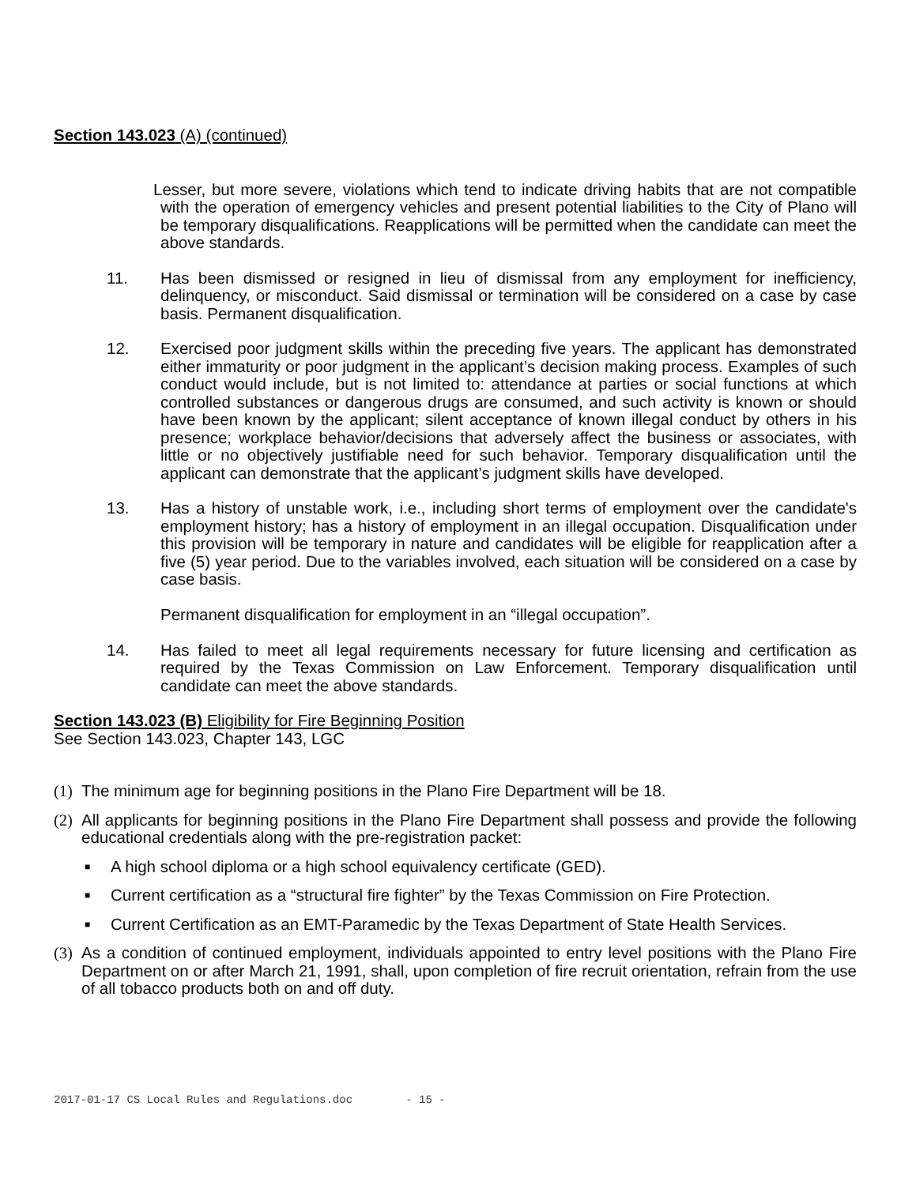Section 143.023 (A) (continued)
Lesser, but more severe, violations which tend to indicate driving habits that are not compatible with the operation of emergency vehicles and present potential liabilities to the City of Plano will be temporary disqualifications. Reapplications will be permitted when the candidate can meet the above standards.
11. Has been dismissed or resigned in lieu of dismissal from any employment for inefficiency, delinquency, or misconduct. Said dismissal or termination will be considered on a case by case basis. Permanent disqualification.
12. Exercised poor judgment skills within the preceding five years. The applicant has demonstrated either immaturity or poor judgment in the applicant’s decision making process. Examples of such conduct would include, but is not limited to: attendance at parties or social functions at which controlled substances or dangerous drugs are consumed, and such activity is known or should have been known by the applicant; silent acceptance of known illegal conduct by others in his presence; workplace behavior/decisions that adversely affect the business or associates, with little or no objectively justifiable need for such behavior. Temporary disqualification until the applicant can demonstrate that the applicant’s judgment skills have developed.
13. Has a history of unstable work, i.e., including short terms of employment over the candidate's employment history; has a history of employment in an illegal occupation. Disqualification under this provision will be temporary in nature and candidates will be eligible for reapplication after a five (5) year period. Due to the variables involved, each situation will be considered on a case by case basis.
Permanent disqualification for employment in an “illegal occupation”.
14. Has failed to meet all legal requirements necessary for future licensing and certification as required by the Texas Commission on Law Enforcement. Temporary disqualification until candidate can meet the above standards.
Section 143.023 (B) Eligibility for Fire Beginning Position
See Section 143.023, Chapter 143, LGC
(1) The minimum age for beginning positions in the Plano Fire Department will be 18.
(2) All applicants for beginning positions in the Plano Fire Department shall possess and provide the following educational credentials along with the pre-registration packet:
■ A high school diploma or a high school equivalency certificate (GED).
■ Current certification as a “structural fire fighter” by the Texas Commission on Fire Protection.
■ Current Certification as an EMT-Paramedic by the Texas Department of State Health Services.
(3) As a condition of continued employment, individuals appointed to entry level positions with the Plano Fire Department on or after March 21, 1991, shall, upon completion of fire recruit orientation, refrain from the use of all tobacco products both on and off duty.
2017-01-17 CS Local Rules and Regulations.doc - 15 -